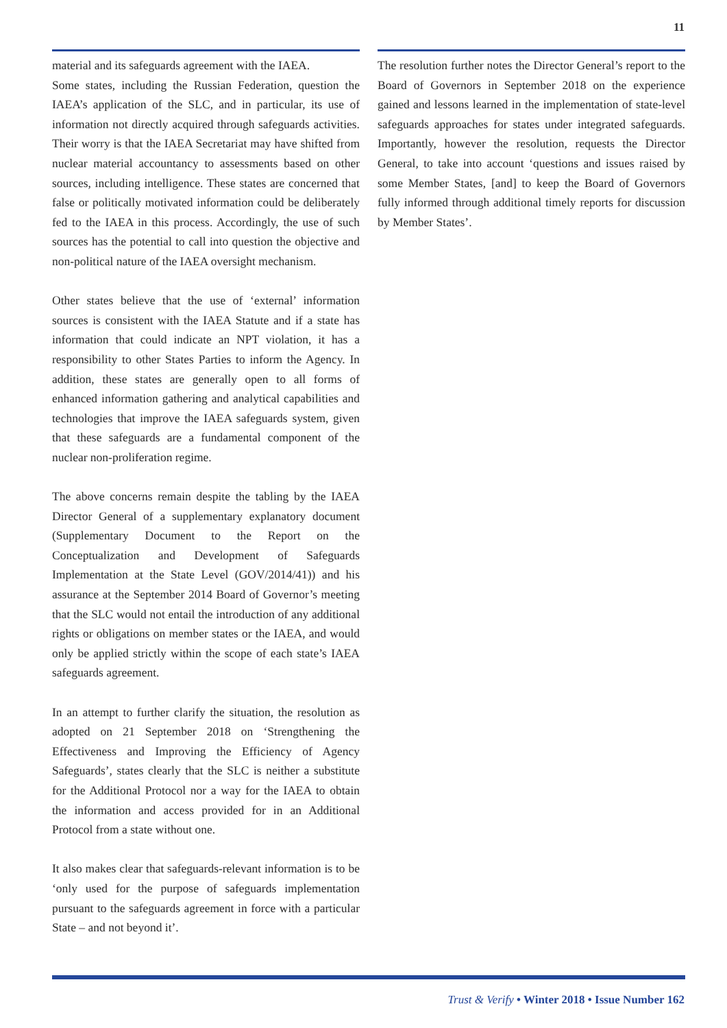11
material and its safeguards agreement with the IAEA.
Some states, including the Russian Federation, question the IAEA’s application of the SLC, and in particular, its use of information not directly acquired through safeguards activities. Their worry is that the IAEA Secretariat may have shifted from nuclear material accountancy to assessments based on other sources, including intelligence. These states are concerned that false or politically motivated information could be deliberately fed to the IAEA in this process. Accordingly, the use of such sources has the potential to call into question the objective and non-political nature of the IAEA oversight mechanism.
Other states believe that the use of ‘external’ information sources is consistent with the IAEA Statute and if a state has information that could indicate an NPT violation, it has a responsibility to other States Parties to inform the Agency. In addition, these states are generally open to all forms of enhanced information gathering and analytical capabilities and technologies that improve the IAEA safeguards system, given that these safeguards are a fundamental component of the nuclear non-proliferation regime.
The above concerns remain despite the tabling by the IAEA Director General of a supplementary explanatory document (Supplementary Document to the Report on the Conceptualization and Development of Safeguards Implementation at the State Level (GOV/2014/41)) and his assurance at the September 2014 Board of Governor’s meeting that the SLC would not entail the introduction of any additional rights or obligations on member states or the IAEA, and would only be applied strictly within the scope of each state’s IAEA safeguards agreement.
In an attempt to further clarify the situation, the resolution as adopted on 21 September 2018 on ‘Strengthening the Effectiveness and Improving the Efficiency of Agency Safeguards’, states clearly that the SLC is neither a substitute for the Additional Protocol nor a way for the IAEA to obtain the information and access provided for in an Additional Protocol from a state without one.
It also makes clear that safeguards-relevant information is to be ‘only used for the purpose of safeguards implementation pursuant to the safeguards agreement in force with a particular State – and not beyond it’.
The resolution further notes the Director General’s report to the Board of Governors in September 2018 on the experience gained and lessons learned in the implementation of state-level safeguards approaches for states under integrated safeguards. Importantly, however the resolution, requests the Director General, to take into account ‘questions and issues raised by some Member States, [and] to keep the Board of Governors fully informed through additional timely reports for discussion by Member States’.
Trust & Verify • Winter 2018 • Issue Number 162